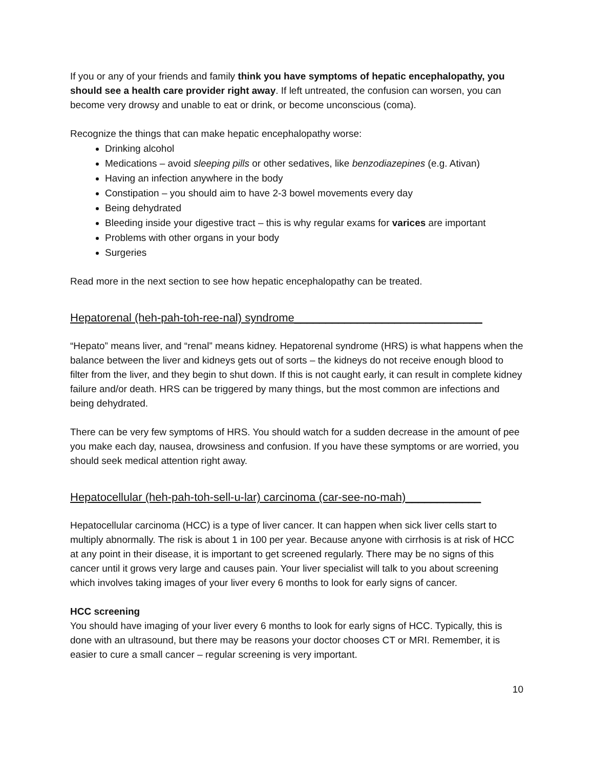If you or any of your friends and family think you have symptoms of hepatic encephalopathy, you should see a health care provider right away. If left untreated, the confusion can worsen, you can become very drowsy and unable to eat or drink, or become unconscious (coma).
Recognize the things that can make hepatic encephalopathy worse:
Drinking alcohol
Medications – avoid sleeping pills or other sedatives, like benzodiazepines (e.g. Ativan)
Having an infection anywhere in the body
Constipation – you should aim to have 2-3 bowel movements every day
Being dehydrated
Bleeding inside your digestive tract – this is why regular exams for varices are important
Problems with other organs in your body
Surgeries
Read more in the next section to see how hepatic encephalopathy can be treated.
Hepatorenal (heh-pah-toh-ree-nal) syndrome______________________________
“Hepato” means liver, and “renal” means kidney. Hepatorenal syndrome (HRS) is what happens when the balance between the liver and kidneys gets out of sorts – the kidneys do not receive enough blood to filter from the liver, and they begin to shut down. If this is not caught early, it can result in complete kidney failure and/or death. HRS can be triggered by many things, but the most common are infections and being dehydrated.
There can be very few symptoms of HRS. You should watch for a sudden decrease in the amount of pee you make each day, nausea, drowsiness and confusion. If you have these symptoms or are worried, you should seek medical attention right away.
Hepatocellular (heh-pah-toh-sell-u-lar) carcinoma (car-see-no-mah)____________
Hepatocellular carcinoma (HCC) is a type of liver cancer. It can happen when sick liver cells start to multiply abnormally. The risk is about 1 in 100 per year. Because anyone with cirrhosis is at risk of HCC at any point in their disease, it is important to get screened regularly. There may be no signs of this cancer until it grows very large and causes pain. Your liver specialist will talk to you about screening which involves taking images of your liver every 6 months to look for early signs of cancer.
HCC screening
You should have imaging of your liver every 6 months to look for early signs of HCC. Typically, this is done with an ultrasound, but there may be reasons your doctor chooses CT or MRI. Remember, it is easier to cure a small cancer – regular screening is very important.
10